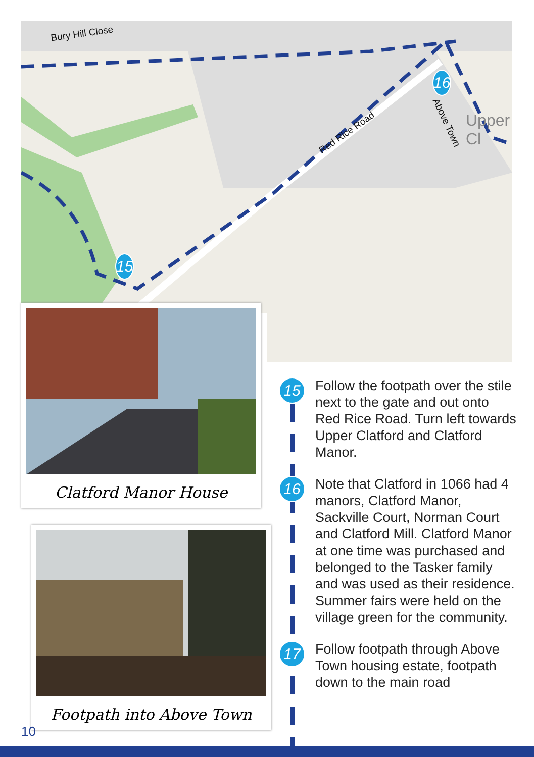Bury Hill Close
Red Rice Road
Above Town Upper Cl
15
16
Clatford Manor House
Footpath into Above Town
15
Follow the footpath over the stile next to the gate and out onto Red Rice Road. Turn left towards Upper Clatford and Clatford Manor.
16
Note that Clatford in 1066 had 4 manors, Clatford Manor, Sackville Court, Norman Court and Clatford Mill. Clatford Manor at one time was purchased and belonged to the Tasker family and was used as their residence. Summer fairs were held on the village green for the community.
17
Follow footpath through Above Town housing estate, footpath down to the main road
10